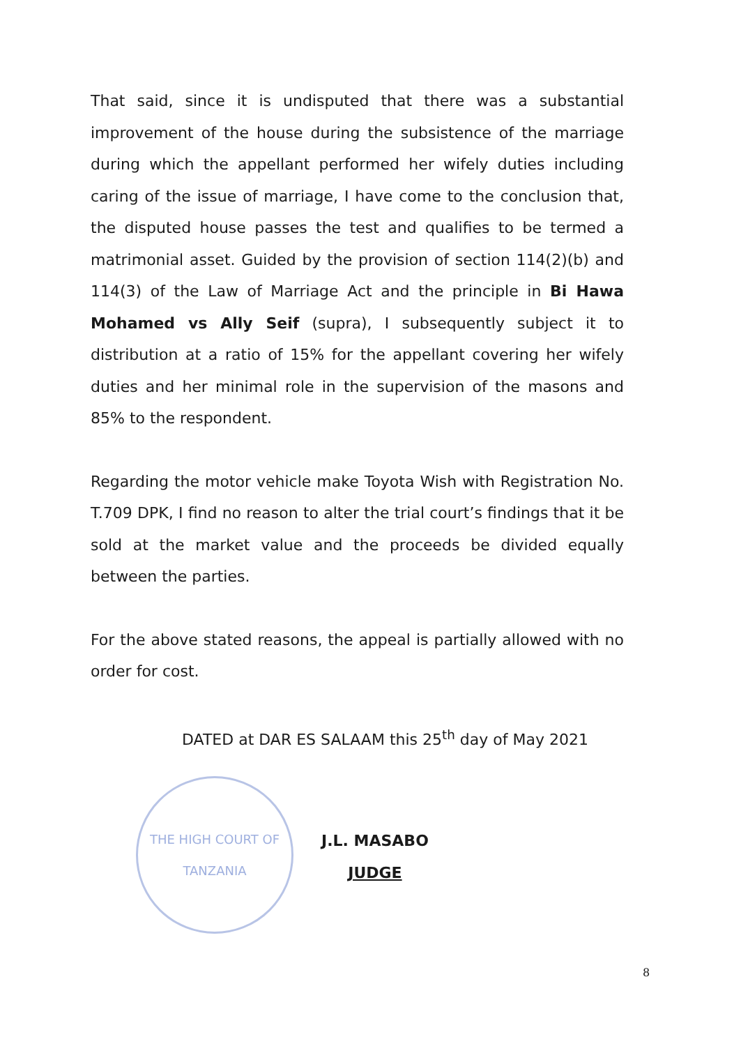That said, since it is undisputed that there was a substantial improvement of the house during the subsistence of the marriage during which the appellant performed her wifely duties including caring of the issue of marriage, I have come to the conclusion that, the disputed house passes the test and qualifies to be termed a matrimonial asset. Guided by the provision of section 114(2)(b) and 114(3) of the Law of Marriage Act and the principle in Bi Hawa Mohamed vs Ally Seif (supra), I subsequently subject it to distribution at a ratio of 15% for the appellant covering her wifely duties and her minimal role in the supervision of the masons and 85% to the respondent.
Regarding the motor vehicle make Toyota Wish with Registration No. T.709 DPK, I find no reason to alter the trial court’s findings that it be sold at the market value and the proceeds be divided equally between the parties.
For the above stated reasons, the appeal is partially allowed with no order for cost.
DATED at DAR ES SALAAM this 25<sup>th</sup> day of May 2021
THE HIGH COURT OF TANZANIA
J.L. MASABO
JUDGE
8